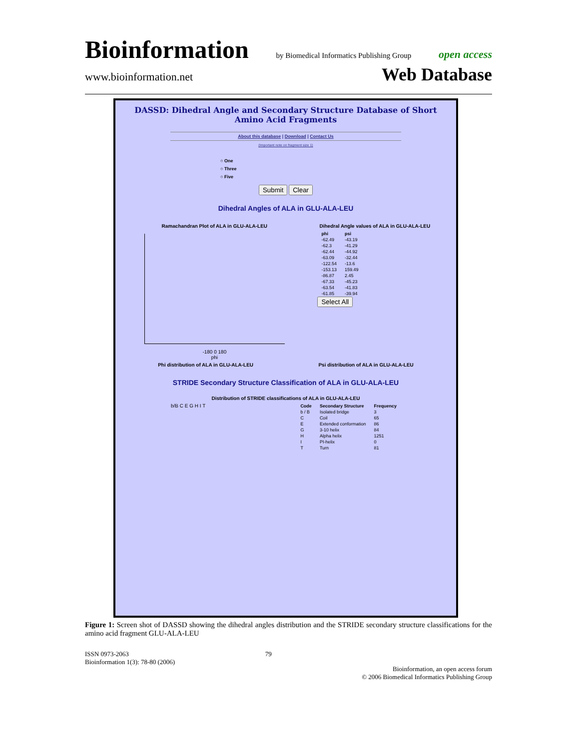Bioinformation by Biomedical Informatics Publishing Group open access
www.bioinformation.net Web Database
DASSD: Dihedral Angle and Secondary Structure Database of Short Amino Acid Fragments
About this database | Download | Contact Us
(Important note on fragment size 1)
○ One
○ Three
○ Five
Submit Clear
Dihedral Angles of ALA in GLU-ALA-LEU
Ramachandran Plot of ALA in GLU-ALA-LEU
-180 0 180
phi
Dihedral Angle values of ALA in GLU-ALA-LEU
| phi | psi |
| --- | --- |
| -62.49 | -43.19 |
| -62.3 | -41.29 |
| -62.44 | -44.92 |
| -63.09 | -32.44 |
| -122.54 | -13.6 |
| -153.13 | 159.49 |
| -86.87 | 2.45 |
| -67.33 | -45.23 |
| -63.54 | -41.83 |
| -61.85 | -39.94 |
Select All
Phi distribution of ALA in GLU-ALA-LEU
Psi distribution of ALA in GLU-ALA-LEU
STRIDE Secondary Structure Classification of ALA in GLU-ALA-LEU
Distribution of STRIDE classifications of ALA in GLU-ALA-LEU
b/B C E G H I T
| Code | Secondary Structure | Frequency |
| --- | --- | --- |
| b / B | Isolated bridge | 3 |
| C | Coil | 65 |
| E | Extended conformation | 86 |
| G | 3-10 helix | 84 |
| H | Alpha helix | 1251 |
| I | PI-helix | 0 |
| T | Turn | 81 |
Figure 1: Screen shot of DASSD showing the dihedral angles distribution and the STRIDE secondary structure classifications for the amino acid fragment GLU-ALA-LEU
ISSN 0973-2063
Bioinformation 1(3): 78-80 (2006) 79 Bioinformation, an open access forum
© 2006 Biomedical Informatics Publishing Group